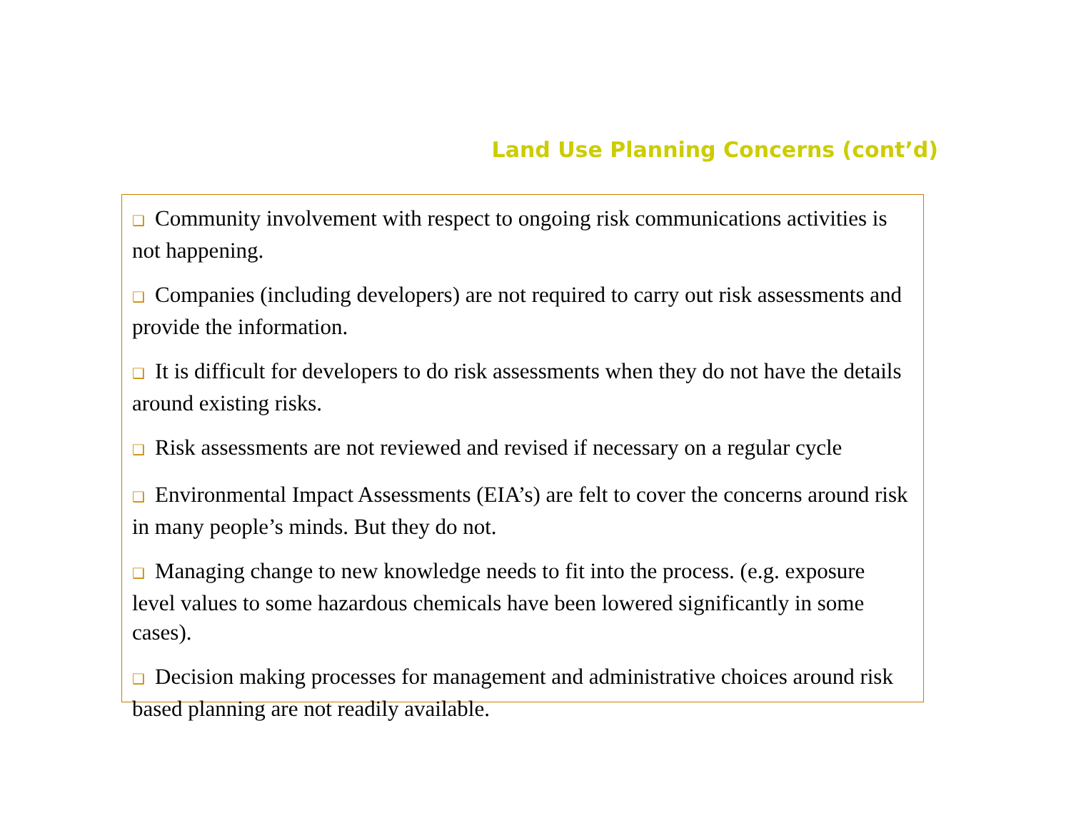Land Use Planning Concerns (cont’d)
❑ Community involvement with respect to ongoing risk communications activities is not happening.
❑ Companies (including developers) are not required to carry out risk assessments and provide the information.
❑ It is difficult for developers to do risk assessments when they do not have the details around existing risks.
❑ Risk assessments are not reviewed and revised if necessary on a regular cycle
❑ Environmental Impact Assessments (EIA’s) are felt to cover the concerns around risk in many people’s minds. But they do not.
❑ Managing change to new knowledge needs to fit into the process. (e.g. exposure level values to some hazardous chemicals have been lowered significantly in some cases).
❑ Decision making processes for management and administrative choices around risk based planning are not readily available.